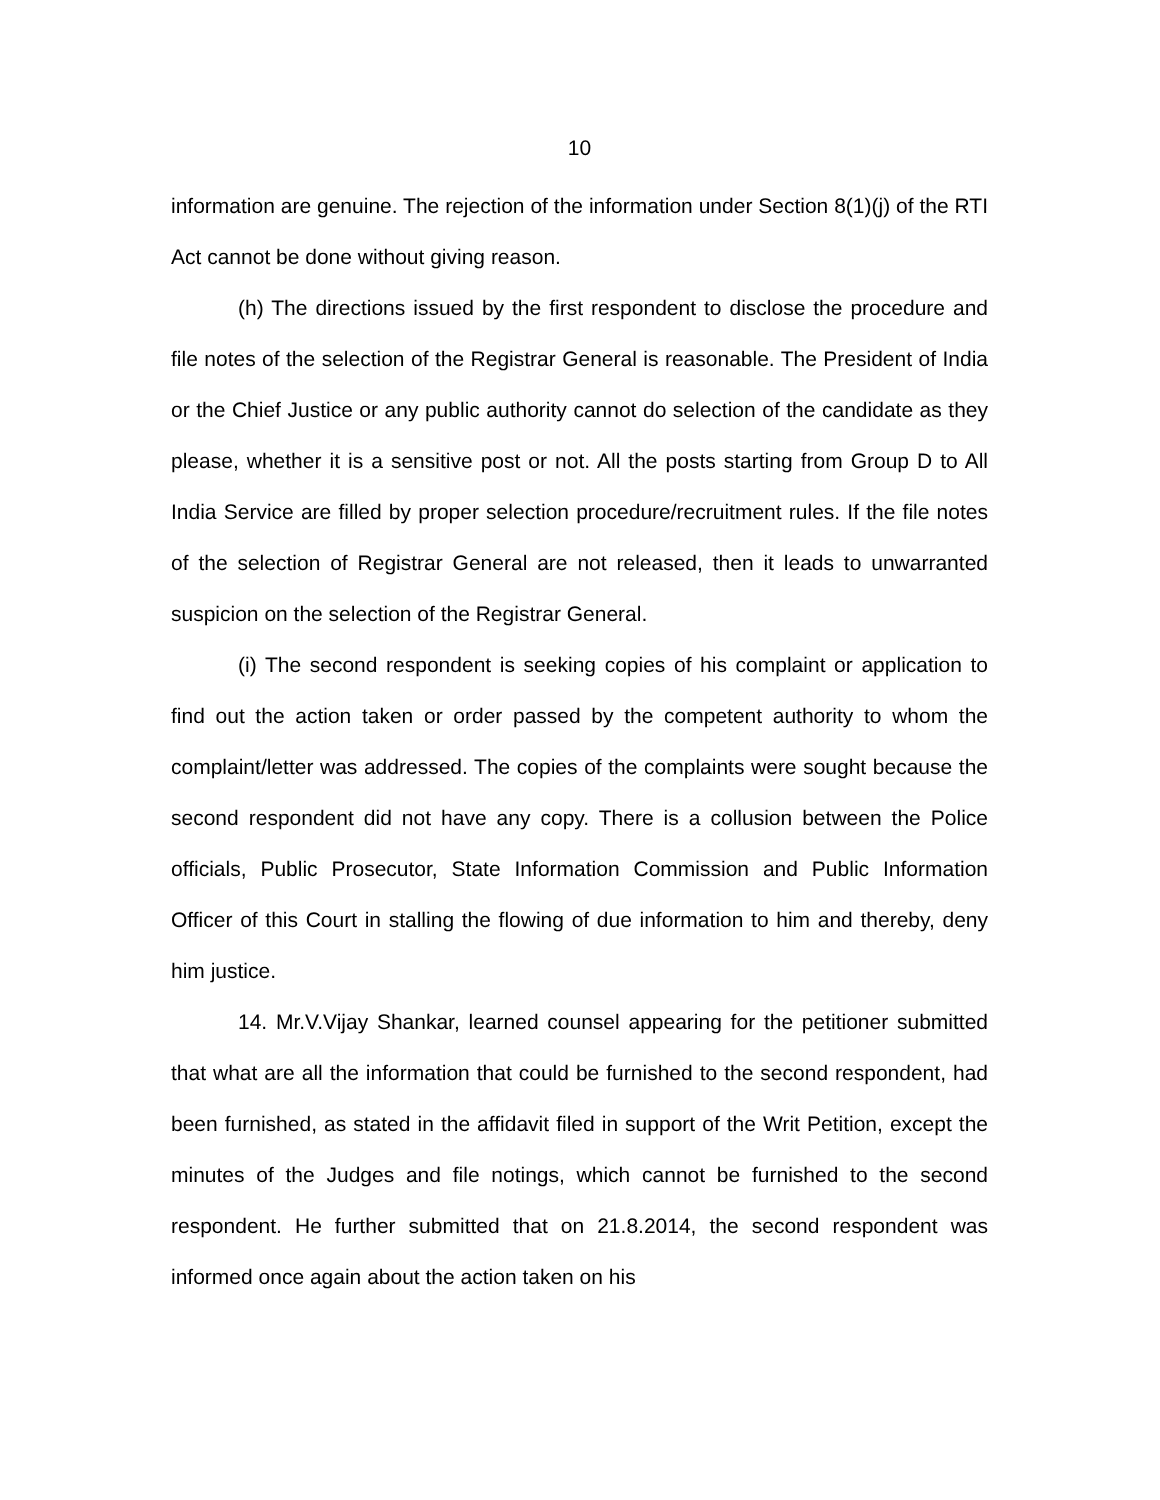10
information are genuine. The rejection of the information under Section 8(1)(j) of the RTI Act cannot be done without giving reason.
(h) The directions issued by the first respondent to disclose the procedure and file notes of the selection of the Registrar General is reasonable. The President of India or the Chief Justice or any public authority cannot do selection of the candidate as they please, whether it is a sensitive post or not. All the posts starting from Group D to All India Service are filled by proper selection procedure/recruitment rules. If the file notes of the selection of Registrar General are not released, then it leads to unwarranted suspicion on the selection of the Registrar General.
(i) The second respondent is seeking copies of his complaint or application to find out the action taken or order passed by the competent authority to whom the complaint/letter was addressed. The copies of the complaints were sought because the second respondent did not have any copy. There is a collusion between the Police officials, Public Prosecutor, State Information Commission and Public Information Officer of this Court in stalling the flowing of due information to him and thereby, deny him justice.
14. Mr.V.Vijay Shankar, learned counsel appearing for the petitioner submitted that what are all the information that could be furnished to the second respondent, had been furnished, as stated in the affidavit filed in support of the Writ Petition, except the minutes of the Judges and file notings, which cannot be furnished to the second respondent. He further submitted that on 21.8.2014, the second respondent was informed once again about the action taken on his